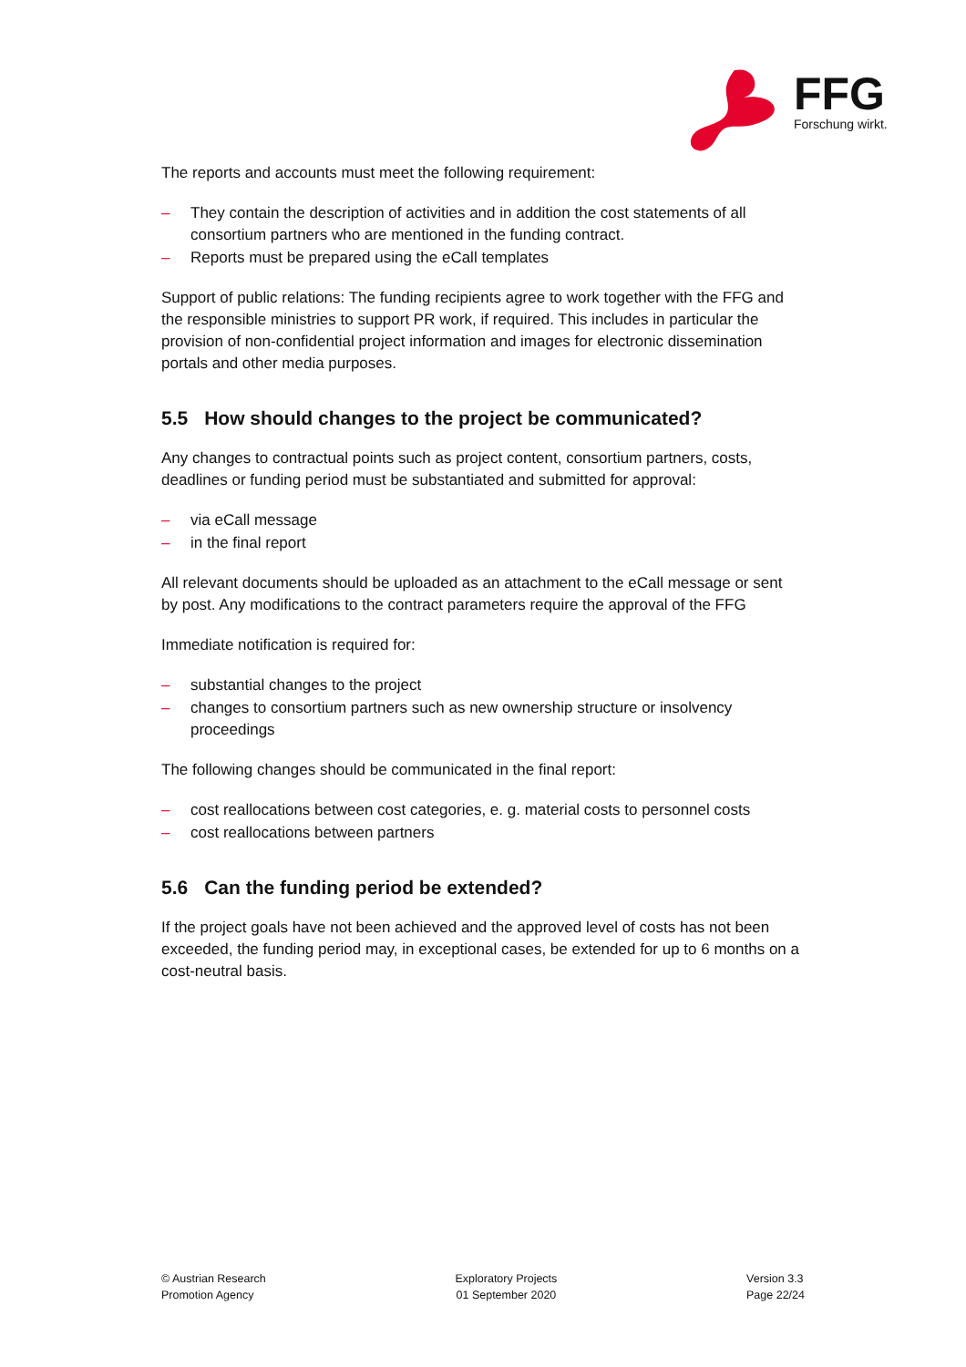FFG
Forschung wirkt.
The reports and accounts must meet the following requirement:
– They contain the description of activities and in addition the cost statements of all consortium partners who are mentioned in the funding contract.
– Reports must be prepared using the eCall templates
Support of public relations: The funding recipients agree to work together with the FFG and the responsible ministries to support PR work, if required. This includes in particular the provision of non-confidential project information and images for electronic dissemination portals and other media purposes.
5.5 How should changes to the project be communicated?
Any changes to contractual points such as project content, consortium partners, costs, deadlines or funding period must be substantiated and submitted for approval:
– via eCall message
– in the final report
All relevant documents should be uploaded as an attachment to the eCall message or sent by post. Any modifications to the contract parameters require the approval of the FFG
Immediate notification is required for:
– substantial changes to the project
– changes to consortium partners such as new ownership structure or insolvency proceedings
The following changes should be communicated in the final report:
– cost reallocations between cost categories, e. g. material costs to personnel costs
– cost reallocations between partners
5.6 Can the funding period be extended?
If the project goals have not been achieved and the approved level of costs has not been exceeded, the funding period may, in exceptional cases, be extended for up to 6 months on a cost-neutral basis.
© Austrian Research
Promotion Agency
Exploratory Projects
01 September 2020
Version 3.3
Page 22/24